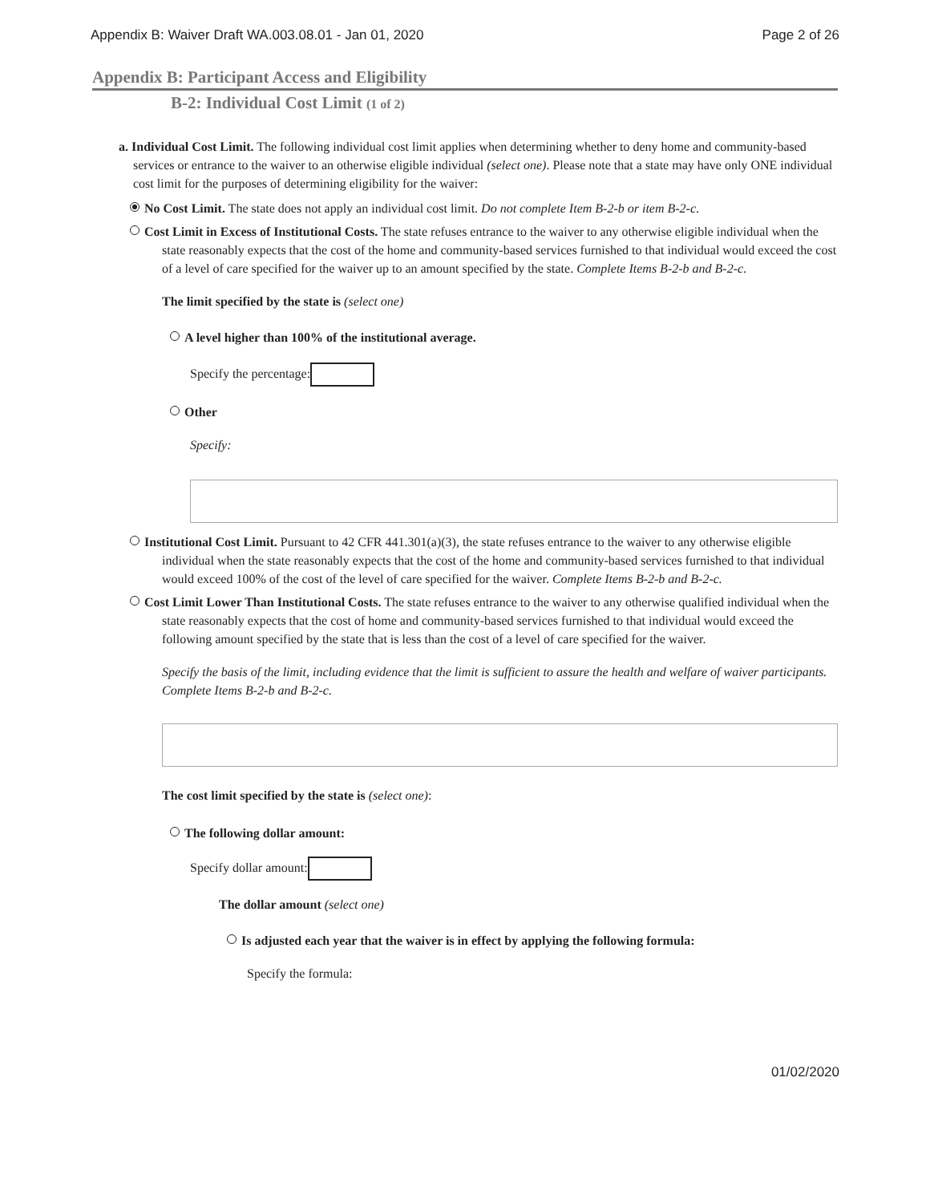Appendix B: Waiver Draft WA.003.08.01 - Jan 01, 2020 Page 2 of 26
Appendix B: Participant Access and Eligibility
B-2: Individual Cost Limit (1 of 2)
a. Individual Cost Limit. The following individual cost limit applies when determining whether to deny home and community-based services or entrance to the waiver to an otherwise eligible individual (select one). Please note that a state may have only ONE individual cost limit for the purposes of determining eligibility for the waiver:
No Cost Limit. The state does not apply an individual cost limit. Do not complete Item B-2-b or item B-2-c.
Cost Limit in Excess of Institutional Costs. The state refuses entrance to the waiver to any otherwise eligible individual when the state reasonably expects that the cost of the home and community-based services furnished to that individual would exceed the cost of a level of care specified for the waiver up to an amount specified by the state. Complete Items B-2-b and B-2-c.
The limit specified by the state is (select one)
A level higher than 100% of the institutional average.
Specify the percentage:
Other
Specify:
Institutional Cost Limit. Pursuant to 42 CFR 441.301(a)(3), the state refuses entrance to the waiver to any otherwise eligible individual when the state reasonably expects that the cost of the home and community-based services furnished to that individual would exceed 100% of the cost of the level of care specified for the waiver. Complete Items B-2-b and B-2-c.
Cost Limit Lower Than Institutional Costs. The state refuses entrance to the waiver to any otherwise qualified individual when the state reasonably expects that the cost of home and community-based services furnished to that individual would exceed the following amount specified by the state that is less than the cost of a level of care specified for the waiver.
Specify the basis of the limit, including evidence that the limit is sufficient to assure the health and welfare of waiver participants. Complete Items B-2-b and B-2-c.
The cost limit specified by the state is (select one):
The following dollar amount:
Specify dollar amount:
The dollar amount (select one)
Is adjusted each year that the waiver is in effect by applying the following formula:
Specify the formula:
01/02/2020